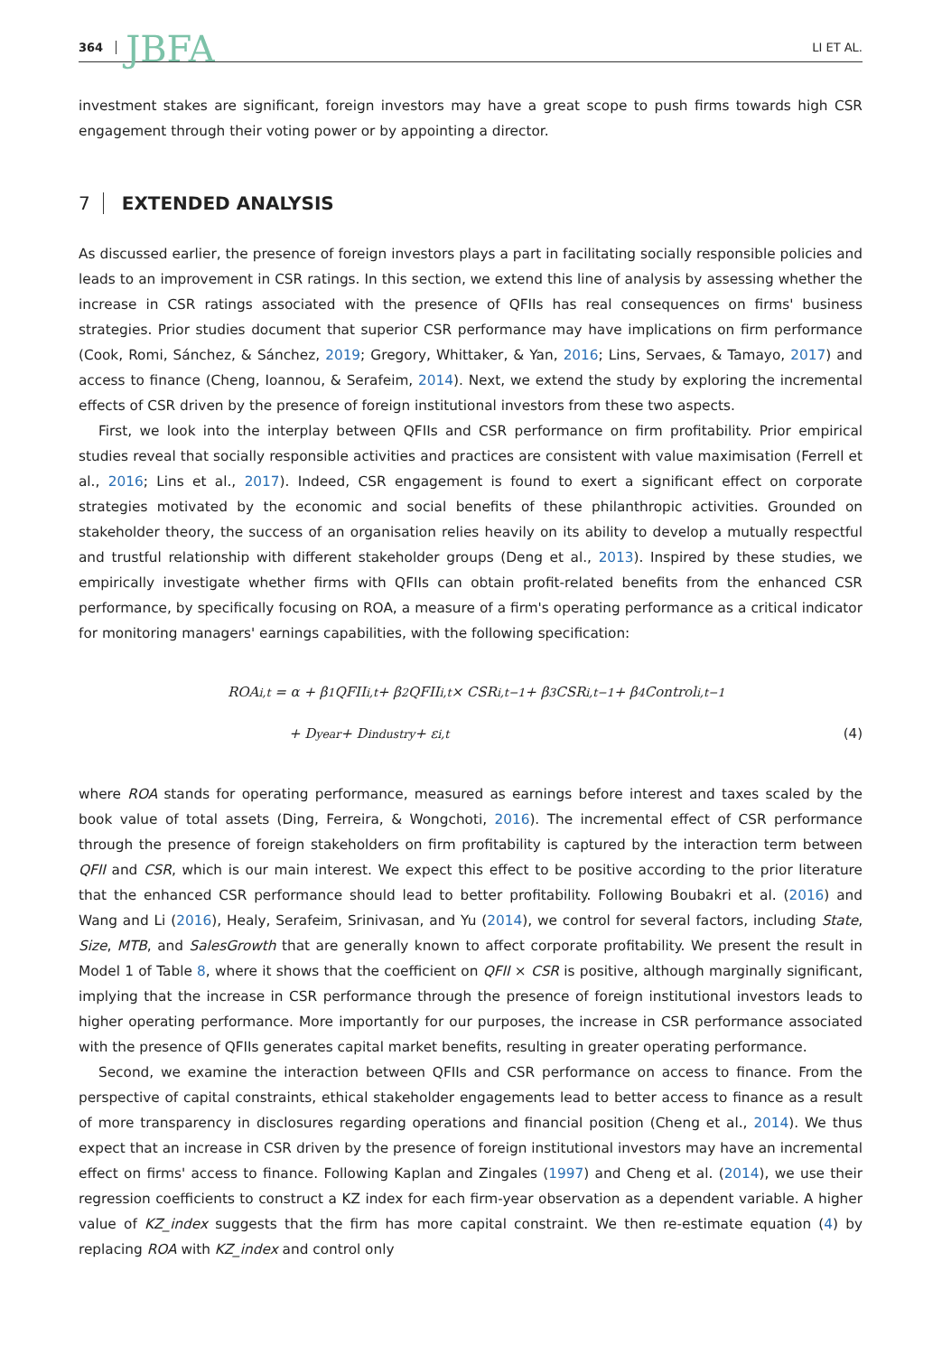364 JBFA LI ET AL.
investment stakes are significant, foreign investors may have a great scope to push firms towards high CSR engagement through their voting power or by appointing a director.
7 EXTENDED ANALYSIS
As discussed earlier, the presence of foreign investors plays a part in facilitating socially responsible policies and leads to an improvement in CSR ratings. In this section, we extend this line of analysis by assessing whether the increase in CSR ratings associated with the presence of QFIIs has real consequences on firms' business strategies. Prior studies document that superior CSR performance may have implications on firm performance (Cook, Romi, Sánchez, & Sánchez, 2019; Gregory, Whittaker, & Yan, 2016; Lins, Servaes, & Tamayo, 2017) and access to finance (Cheng, Ioannou, & Serafeim, 2014). Next, we extend the study by exploring the incremental effects of CSR driven by the presence of foreign institutional investors from these two aspects.
First, we look into the interplay between QFIIs and CSR performance on firm profitability. Prior empirical studies reveal that socially responsible activities and practices are consistent with value maximisation (Ferrell et al., 2016; Lins et al., 2017). Indeed, CSR engagement is found to exert a significant effect on corporate strategies motivated by the economic and social benefits of these philanthropic activities. Grounded on stakeholder theory, the success of an organisation relies heavily on its ability to develop a mutually respectful and trustful relationship with different stakeholder groups (Deng et al., 2013). Inspired by these studies, we empirically investigate whether firms with QFIIs can obtain profit-related benefits from the enhanced CSR performance, by specifically focusing on ROA, a measure of a firm's operating performance as a critical indicator for monitoring managers' earnings capabilities, with the following specification:
ROA<sub>i,t</sub> = α + β<sub>1</sub>QFII<sub>i,t</sub> + β<sub>2</sub> QFII<sub>i,t</sub> × CSR<sub>i,t−1</sub> + β<sub>3</sub>CSR<sub>i,t−1</sub> + β<sub>4</sub>Control<sub>i,t−1</sub>
+ D<sub>year</sub> + D<sub>industry</sub> + ε<sub>i,t</sub> (4)
where ROA stands for operating performance, measured as earnings before interest and taxes scaled by the book value of total assets (Ding, Ferreira, & Wongchoti, 2016). The incremental effect of CSR performance through the presence of foreign stakeholders on firm profitability is captured by the interaction term between QFII and CSR, which is our main interest. We expect this effect to be positive according to the prior literature that the enhanced CSR performance should lead to better profitability. Following Boubakri et al. (2016) and Wang and Li (2016), Healy, Serafeim, Srinivasan, and Yu (2014), we control for several factors, including State, Size, MTB, and SalesGrowth that are generally known to affect corporate profitability. We present the result in Model 1 of Table 8, where it shows that the coefficient on QFII × CSR is positive, although marginally significant, implying that the increase in CSR performance through the presence of foreign institutional investors leads to higher operating performance. More importantly for our purposes, the increase in CSR performance associated with the presence of QFIIs generates capital market benefits, resulting in greater operating performance.
Second, we examine the interaction between QFIIs and CSR performance on access to finance. From the perspective of capital constraints, ethical stakeholder engagements lead to better access to finance as a result of more transparency in disclosures regarding operations and financial position (Cheng et al., 2014). We thus expect that an increase in CSR driven by the presence of foreign institutional investors may have an incremental effect on firms' access to finance. Following Kaplan and Zingales (1997) and Cheng et al. (2014), we use their regression coefficients to construct a KZ index for each firm-year observation as a dependent variable. A higher value of KZ_index suggests that the firm has more capital constraint. We then re-estimate equation (4) by replacing ROA with KZ_index and control only